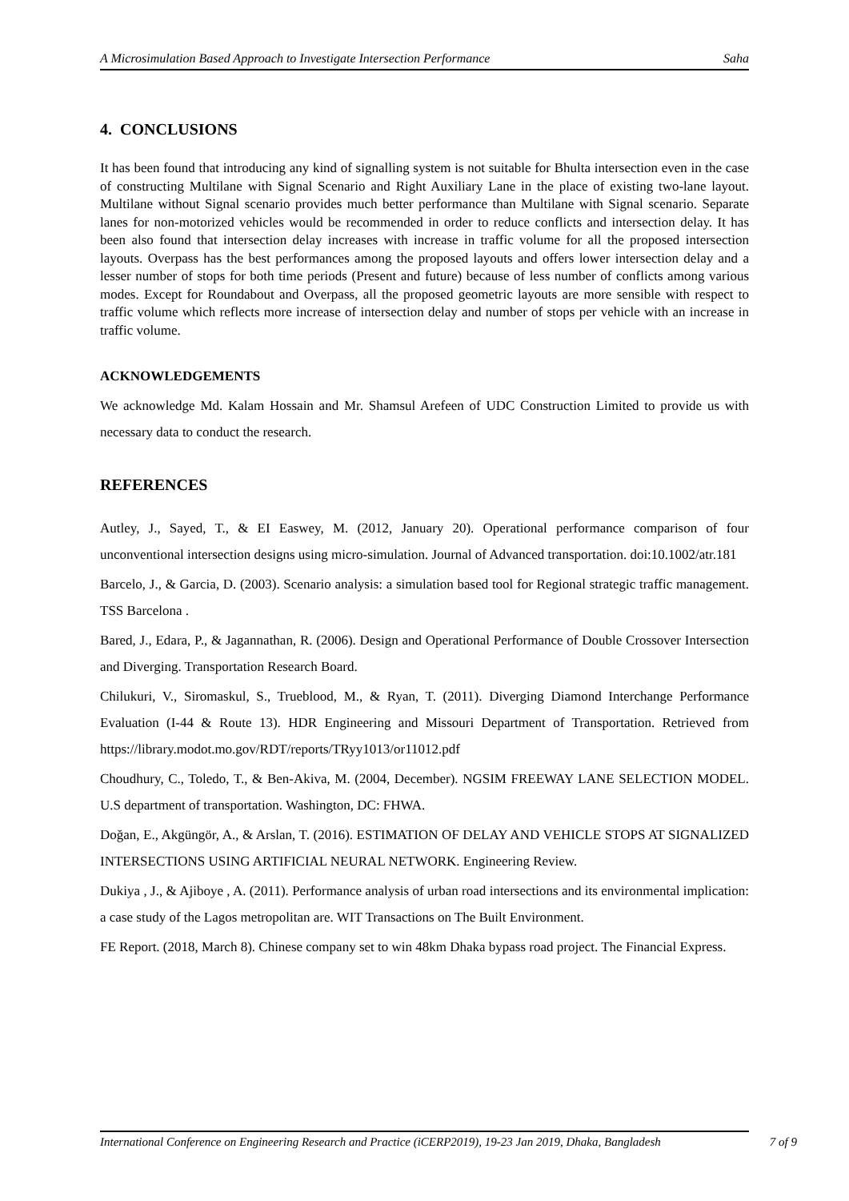A Microsimulation Based Approach to Investigate Intersection Performance Saha
4. CONCLUSIONS
It has been found that introducing any kind of signalling system is not suitable for Bhulta intersection even in the case of constructing Multilane with Signal Scenario and Right Auxiliary Lane in the place of existing two-lane layout. Multilane without Signal scenario provides much better performance than Multilane with Signal scenario. Separate lanes for non-motorized vehicles would be recommended in order to reduce conflicts and intersection delay. It has been also found that intersection delay increases with increase in traffic volume for all the proposed intersection layouts. Overpass has the best performances among the proposed layouts and offers lower intersection delay and a lesser number of stops for both time periods (Present and future) because of less number of conflicts among various modes. Except for Roundabout and Overpass, all the proposed geometric layouts are more sensible with respect to traffic volume which reflects more increase of intersection delay and number of stops per vehicle with an increase in traffic volume.
ACKNOWLEDGEMENTS
We acknowledge Md. Kalam Hossain and Mr. Shamsul Arefeen of UDC Construction Limited to provide us with necessary data to conduct the research.
REFERENCES
Autley, J., Sayed, T., & EI Easwey, M. (2012, January 20). Operational performance comparison of four unconventional intersection designs using micro-simulation. Journal of Advanced transportation. doi:10.1002/atr.181
Barcelo, J., & Garcia, D. (2003). Scenario analysis: a simulation based tool for Regional strategic traffic management. TSS Barcelona .
Bared, J., Edara, P., & Jagannathan, R. (2006). Design and Operational Performance of Double Crossover Intersection and Diverging. Transportation Research Board.
Chilukuri, V., Siromaskul, S., Trueblood, M., & Ryan, T. (2011). Diverging Diamond Interchange Performance Evaluation (I-44 & Route 13). HDR Engineering and Missouri Department of Transportation. Retrieved from https://library.modot.mo.gov/RDT/reports/TRyy1013/or11012.pdf
Choudhury, C., Toledo, T., & Ben-Akiva, M. (2004, December). NGSIM FREEWAY LANE SELECTION MODEL. U.S department of transportation. Washington, DC: FHWA.
Doğan, E., Akgüngör, A., & Arslan, T. (2016). ESTIMATION OF DELAY AND VEHICLE STOPS AT SIGNALIZED INTERSECTIONS USING ARTIFICIAL NEURAL NETWORK. Engineering Review.
Dukiya , J., & Ajiboye , A. (2011). Performance analysis of urban road intersections and its environmental implication: a case study of the Lagos metropolitan are. WIT Transactions on The Built Environment.
FE Report. (2018, March 8). Chinese company set to win 48km Dhaka bypass road project. The Financial Express.
International Conference on Engineering Research and Practice (iCERP2019), 19-23 Jan 2019, Dhaka, Bangladesh 7 of 9